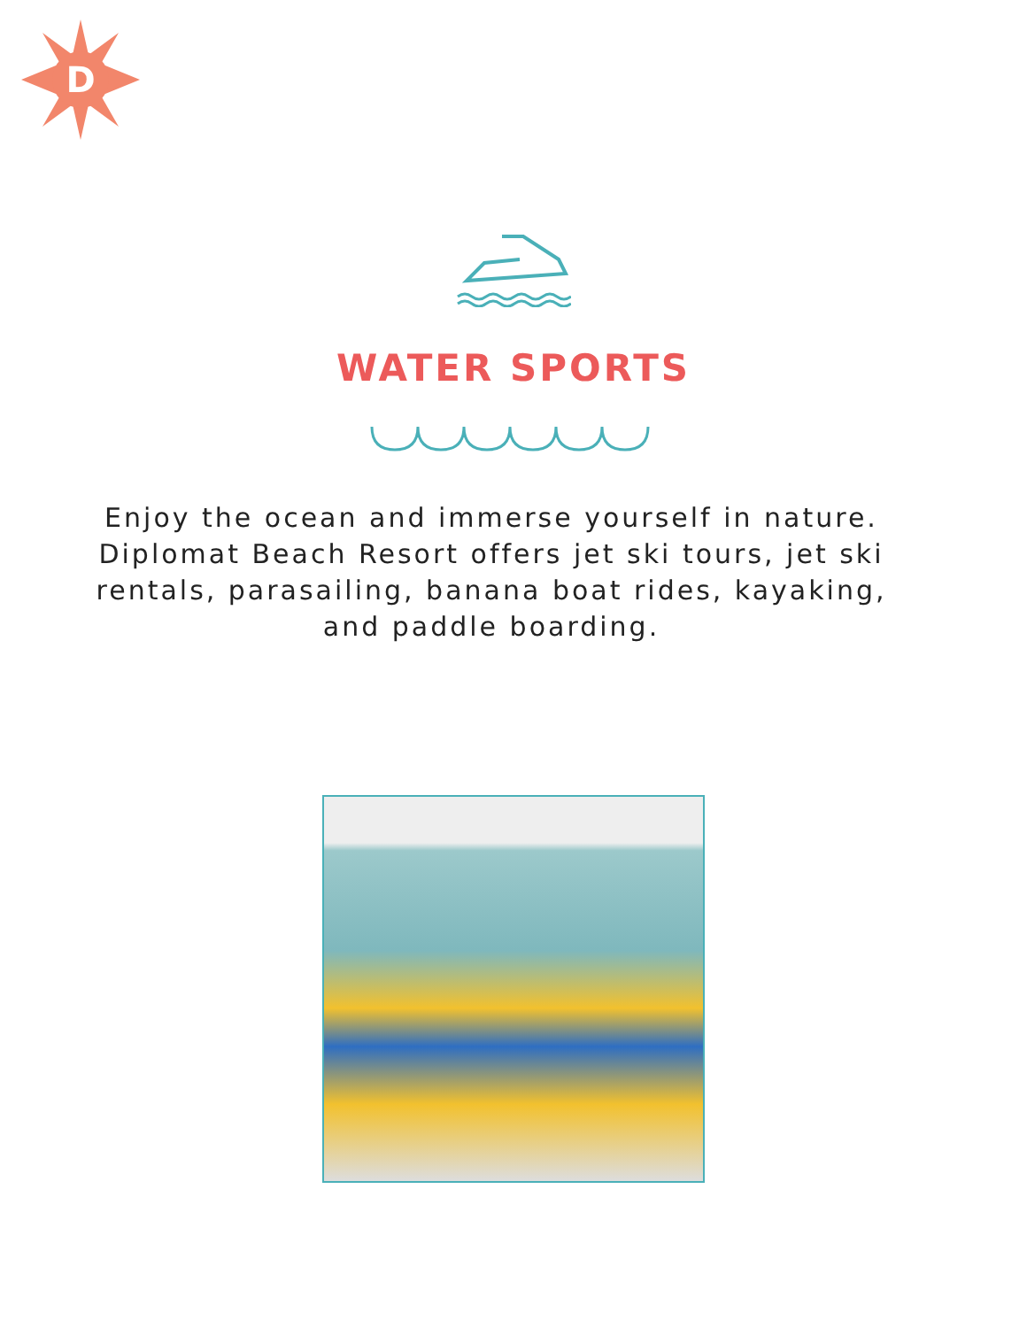D
WATER SPORTS
Enjoy the ocean and immerse yourself in nature. Diplomat Beach Resort offers jet ski tours, jet ski rentals, parasailing, banana boat rides, kayaking, and paddle boarding.